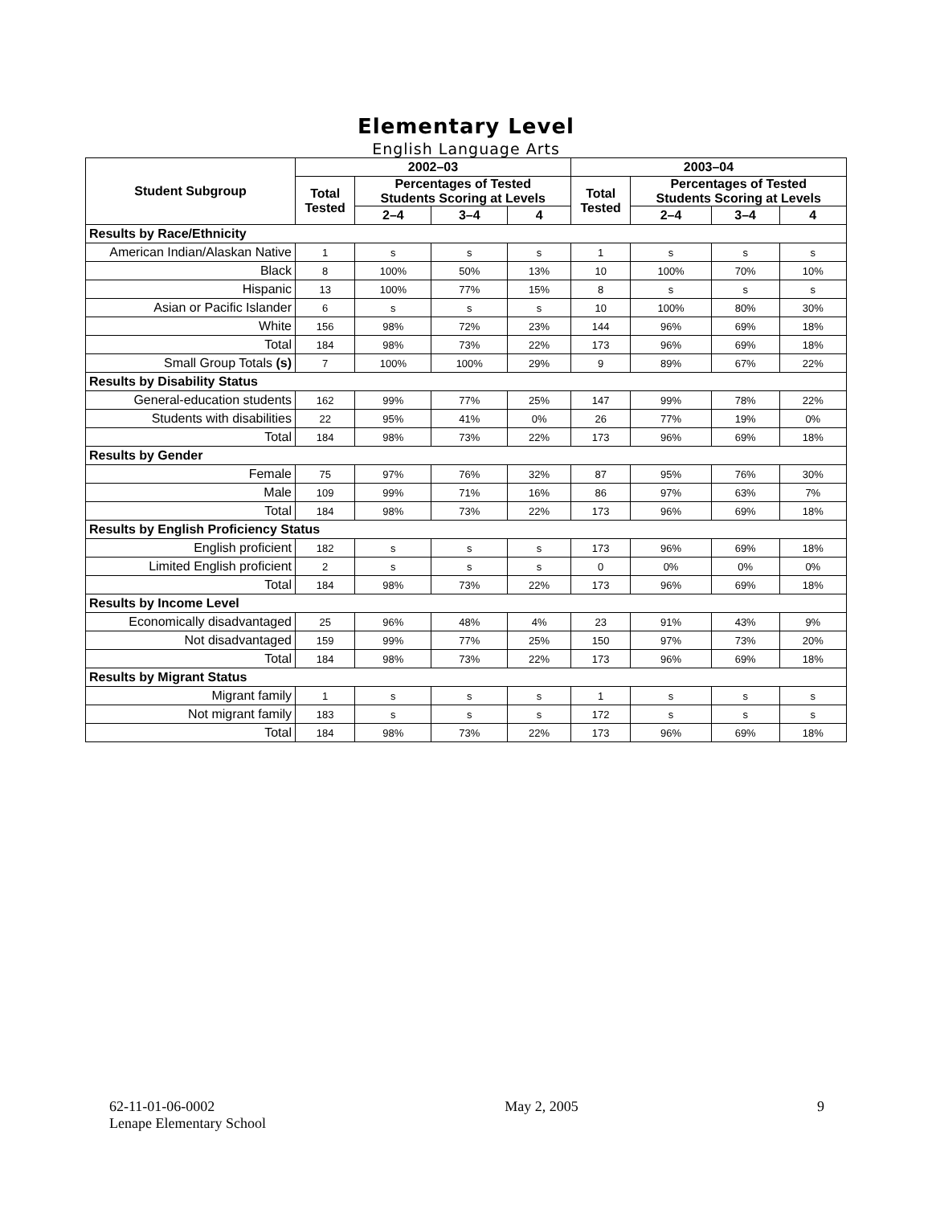Elementary Level
English Language Arts
| Student Subgroup | 2002–03 | | | | 2003–04 | | | |
| --- | --- | --- | --- | --- | --- | --- | --- | --- |
| | Total Tested | Percentages of Tested Students Scoring at Levels | | | Total Tested | Percentages of Tested Students Scoring at Levels | | |
| | | 2–4 | 3–4 | 4 | | 2–4 | 3–4 | 4 |
| Results by Race/Ethnicity | | | | | | | | |
| American Indian/Alaskan Native | 1 | s | s | s | 1 | s | s | s |
| Black | 8 | 100% | 50% | 13% | 10 | 100% | 70% | 10% |
| Hispanic | 13 | 100% | 77% | 15% | 8 | s | s | s |
| Asian or Pacific Islander | 6 | s | s | s | 10 | 100% | 80% | 30% |
| White | 156 | 98% | 72% | 23% | 144 | 96% | 69% | 18% |
| Total | 184 | 98% | 73% | 22% | 173 | 96% | 69% | 18% |
| Small Group Totals (s) | 7 | 100% | 100% | 29% | 9 | 89% | 67% | 22% |
| Results by Disability Status | | | | | | | | |
| General-education students | 162 | 99% | 77% | 25% | 147 | 99% | 78% | 22% |
| Students with disabilities | 22 | 95% | 41% | 0% | 26 | 77% | 19% | 0% |
| Total | 184 | 98% | 73% | 22% | 173 | 96% | 69% | 18% |
| Results by Gender | | | | | | | | |
| Female | 75 | 97% | 76% | 32% | 87 | 95% | 76% | 30% |
| Male | 109 | 99% | 71% | 16% | 86 | 97% | 63% | 7% |
| Total | 184 | 98% | 73% | 22% | 173 | 96% | 69% | 18% |
| Results by English Proficiency Status | | | | | | | | |
| English proficient | 182 | s | s | s | 173 | 96% | 69% | 18% |
| Limited English proficient | 2 | s | s | s | 0 | 0% | 0% | 0% |
| Total | 184 | 98% | 73% | 22% | 173 | 96% | 69% | 18% |
| Results by Income Level | | | | | | | | |
| Economically disadvantaged | 25 | 96% | 48% | 4% | 23 | 91% | 43% | 9% |
| Not disadvantaged | 159 | 99% | 77% | 25% | 150 | 97% | 73% | 20% |
| Total | 184 | 98% | 73% | 22% | 173 | 96% | 69% | 18% |
| Results by Migrant Status | | | | | | | | |
| Migrant family | 1 | s | s | s | 1 | s | s | s |
| Not migrant family | 183 | s | s | s | 172 | s | s | s |
| Total | 184 | 98% | 73% | 22% | 173 | 96% | 69% | 18% |
62-11-01-06-0002
Lenape Elementary School
May 2, 2005 9